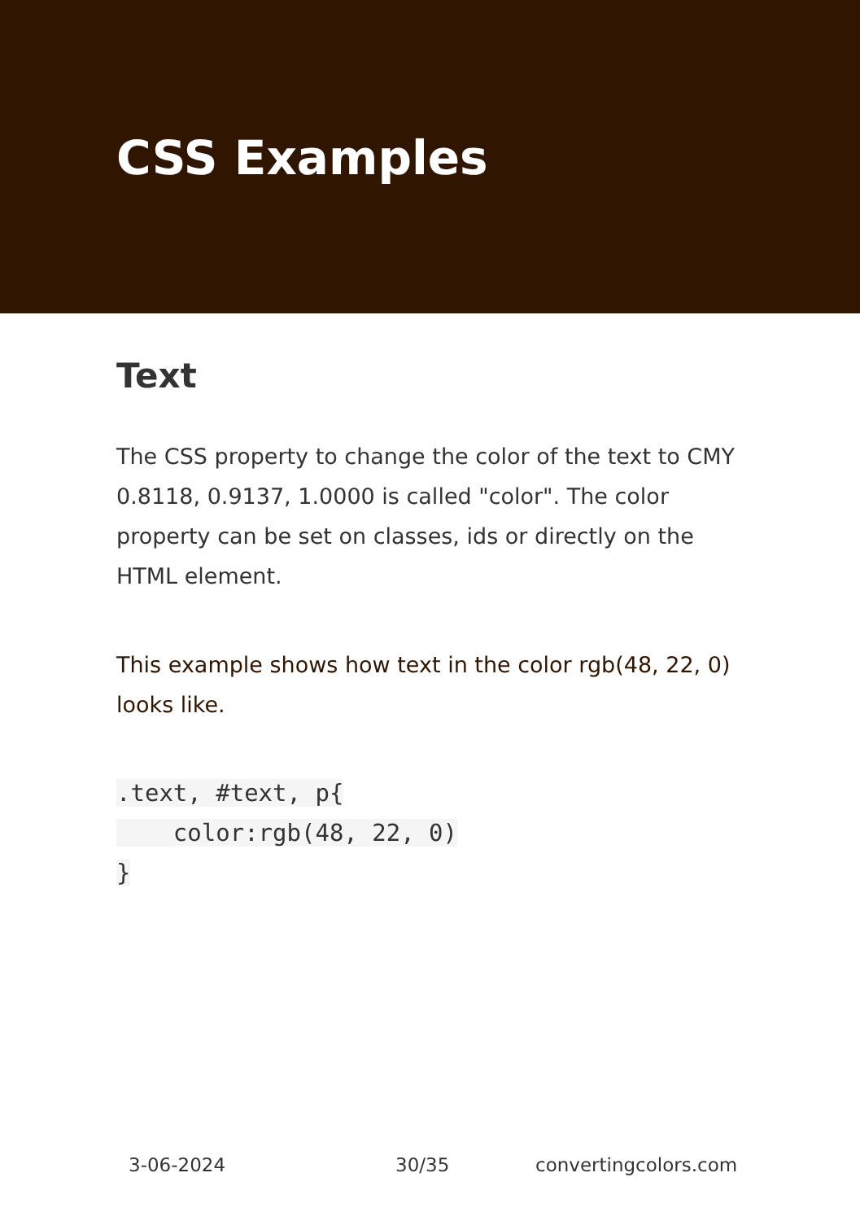CSS Examples
Text
The CSS property to change the color of the text to CMY 0.8118, 0.9137, 1.0000 is called "color". The color property can be set on classes, ids or directly on the HTML element.
This example shows how text in the color rgb(48, 22, 0) looks like.
.text, #text, p{
    color:rgb(48, 22, 0)
}
3-06-2024 30/35 convertingcolors.com